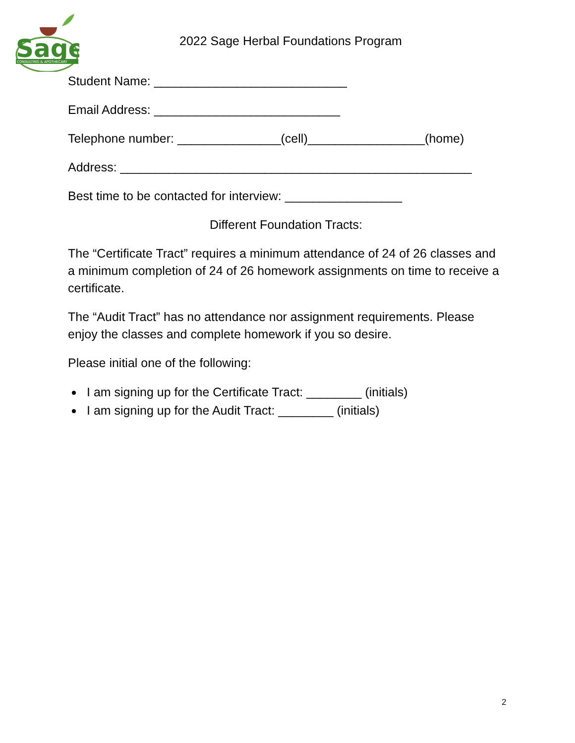Sage
CONSULTING & APOTHECARY
2022 Sage Herbal Foundations Program
Student Name: ____________________________
Email Address: ___________________________
Telephone number: _______________(cell)_________________(home)
Address: ___________________________________________________
Best time to be contacted for interview: _________________
Different Foundation Tracts:
The “Certificate Tract” requires a minimum attendance of 24 of 26 classes and a minimum completion of 24 of 26 homework assignments on time to receive a certificate.
The “Audit Tract” has no attendance nor assignment requirements. Please enjoy the classes and complete homework if you so desire.
Please initial one of the following:
I am signing up for the Certificate Tract: ________ (initials)
I am signing up for the Audit Tract: ________ (initials)
2